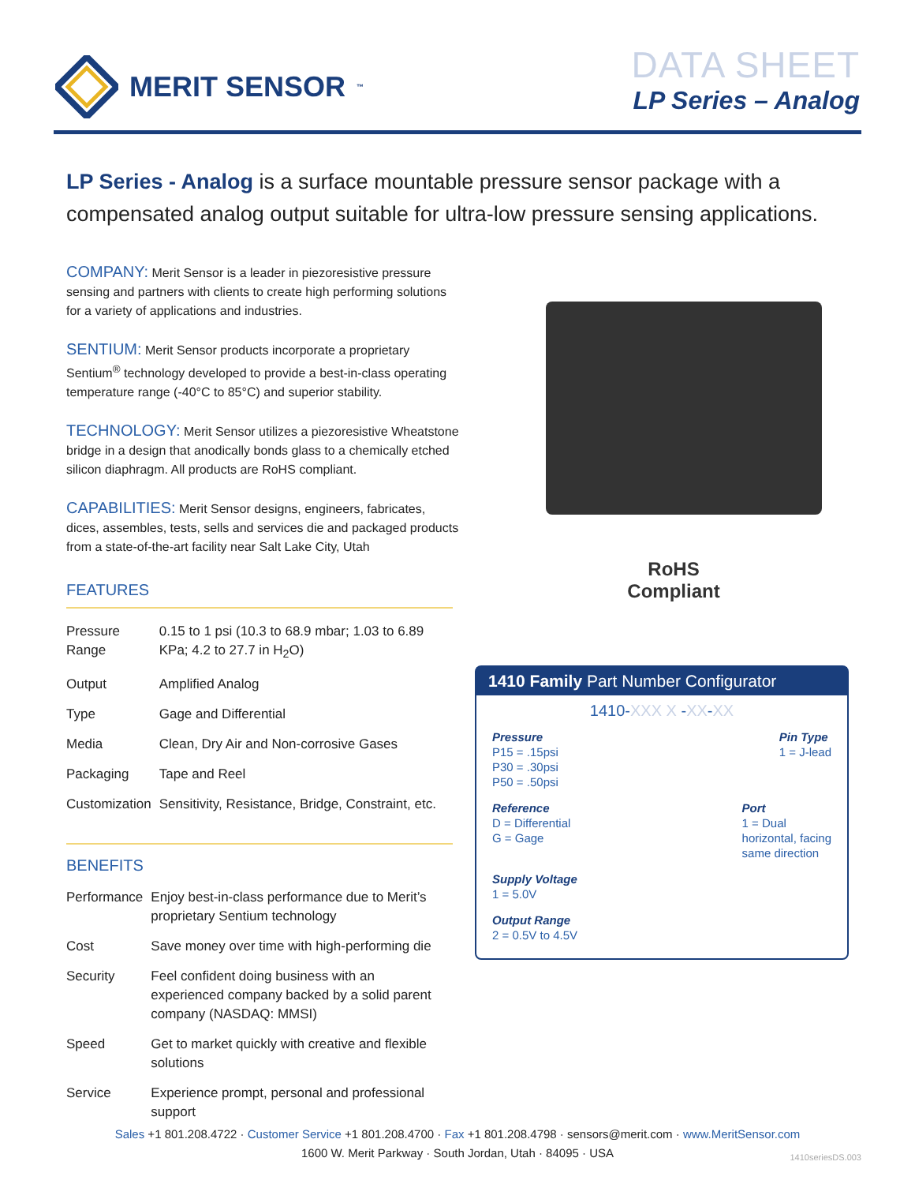MERIT SENSOR<sup>™</sup>
DATA SHEET
LP Series – Analog
LP Series - Analog is a surface mountable pressure sensor package with a compensated analog output suitable for ultra-low pressure sensing applications.
COMPANY: Merit Sensor is a leader in piezoresistive pressure sensing and partners with clients to create high performing solutions for a variety of applications and industries.
SENTIUM: Merit Sensor products incorporate a proprietary Sentium<sup>®</sup> technology developed to provide a best-in-class operating temperature range (-40°C to 85°C) and superior stability.
TECHNOLOGY: Merit Sensor utilizes a piezoresistive Wheatstone bridge in a design that anodically bonds glass to a chemically etched silicon diaphragm. All products are RoHS compliant.
CAPABILITIES: Merit Sensor designs, engineers, fabricates, dices, assembles, tests, sells and services die and packaged products from a state-of-the-art facility near Salt Lake City, Utah
FEATURES
| Pressure Range | 0.15 to 1 psi (10.3 to 68.9 mbar; 1.03 to 6.89 KPa; 4.2 to 27.7 in H<sub>2</sub>O) |
| Output | Amplified Analog |
| Type | Gage and Differential |
| Media | Clean, Dry Air and Non-corrosive Gases |
| Packaging | Tape and Reel |
| Customization | Sensitivity, Resistance, Bridge, Constraint, etc. |
BENEFITS
| Performance | Enjoy best-in-class performance due to Merit’s proprietary Sentium technology |
| Cost | Save money over time with high-performing die |
| Security | Feel confident doing business with an experienced company backed by a solid parent company (NASDAQ: MMSI) |
| Speed | Get to market quickly with creative and flexible solutions |
| Service | Experience prompt, personal and professional support |
RoHS
Compliant
1410 Family Part Number Configurator
1410-XXX X -XX-XX
Pressure
P15 = .15psi
P30 = .30psi
P50 = .50psi
Pin Type
1 = J-lead
Reference
D = Differential
G = Gage
Port
1 = Dual
horizontal, facing
same direction
Supply Voltage
1 = 5.0V
Output Range
2 = 0.5V to 4.5V
Sales +1 801.208.4722 · Customer Service +1 801.208.4700 · Fax +1 801.208.4798 · sensors@merit.com · www.MeritSensor.com
1600 W. Merit Parkway · South Jordan, Utah · 84095 · USA
1410seriesDS.003